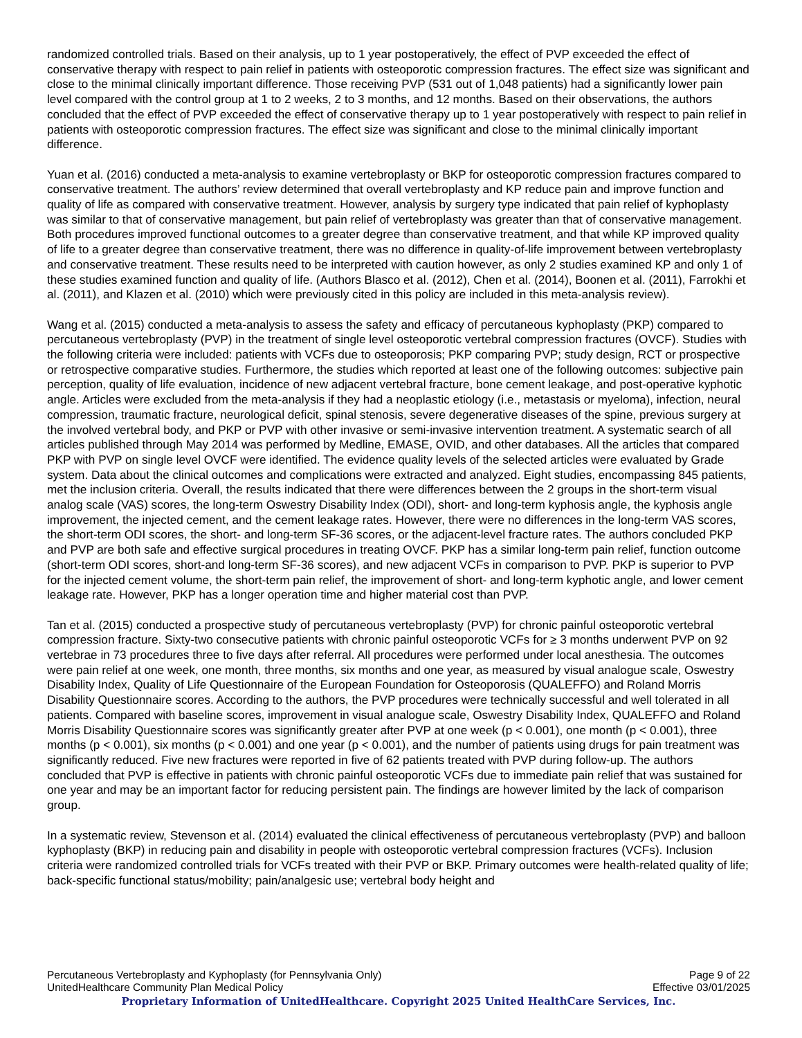randomized controlled trials. Based on their analysis, up to 1 year postoperatively, the effect of PVP exceeded the effect of conservative therapy with respect to pain relief in patients with osteoporotic compression fractures. The effect size was significant and close to the minimal clinically important difference. Those receiving PVP (531 out of 1,048 patients) had a significantly lower pain level compared with the control group at 1 to 2 weeks, 2 to 3 months, and 12 months. Based on their observations, the authors concluded that the effect of PVP exceeded the effect of conservative therapy up to 1 year postoperatively with respect to pain relief in patients with osteoporotic compression fractures. The effect size was significant and close to the minimal clinically important difference.
Yuan et al. (2016) conducted a meta-analysis to examine vertebroplasty or BKP for osteoporotic compression fractures compared to conservative treatment. The authors’ review determined that overall vertebroplasty and KP reduce pain and improve function and quality of life as compared with conservative treatment. However, analysis by surgery type indicated that pain relief of kyphoplasty was similar to that of conservative management, but pain relief of vertebroplasty was greater than that of conservative management. Both procedures improved functional outcomes to a greater degree than conservative treatment, and that while KP improved quality of life to a greater degree than conservative treatment, there was no difference in quality-of-life improvement between vertebroplasty and conservative treatment. These results need to be interpreted with caution however, as only 2 studies examined KP and only 1 of these studies examined function and quality of life. (Authors Blasco et al. (2012), Chen et al. (2014), Boonen et al. (2011), Farrokhi et al. (2011), and Klazen et al. (2010) which were previously cited in this policy are included in this meta-analysis review).
Wang et al. (2015) conducted a meta-analysis to assess the safety and efficacy of percutaneous kyphoplasty (PKP) compared to percutaneous vertebroplasty (PVP) in the treatment of single level osteoporotic vertebral compression fractures (OVCF). Studies with the following criteria were included: patients with VCFs due to osteoporosis; PKP comparing PVP; study design, RCT or prospective or retrospective comparative studies. Furthermore, the studies which reported at least one of the following outcomes: subjective pain perception, quality of life evaluation, incidence of new adjacent vertebral fracture, bone cement leakage, and post-operative kyphotic angle. Articles were excluded from the meta-analysis if they had a neoplastic etiology (i.e., metastasis or myeloma), infection, neural compression, traumatic fracture, neurological deficit, spinal stenosis, severe degenerative diseases of the spine, previous surgery at the involved vertebral body, and PKP or PVP with other invasive or semi-invasive intervention treatment. A systematic search of all articles published through May 2014 was performed by Medline, EMASE, OVID, and other databases. All the articles that compared PKP with PVP on single level OVCF were identified. The evidence quality levels of the selected articles were evaluated by Grade system. Data about the clinical outcomes and complications were extracted and analyzed. Eight studies, encompassing 845 patients, met the inclusion criteria. Overall, the results indicated that there were differences between the 2 groups in the short-term visual analog scale (VAS) scores, the long-term Oswestry Disability Index (ODI), short- and long-term kyphosis angle, the kyphosis angle improvement, the injected cement, and the cement leakage rates. However, there were no differences in the long-term VAS scores, the short-term ODI scores, the short- and long-term SF-36 scores, or the adjacent-level fracture rates. The authors concluded PKP and PVP are both safe and effective surgical procedures in treating OVCF. PKP has a similar long-term pain relief, function outcome (short-term ODI scores, short-and long-term SF-36 scores), and new adjacent VCFs in comparison to PVP. PKP is superior to PVP for the injected cement volume, the short-term pain relief, the improvement of short- and long-term kyphotic angle, and lower cement leakage rate. However, PKP has a longer operation time and higher material cost than PVP.
Tan et al. (2015) conducted a prospective study of percutaneous vertebroplasty (PVP) for chronic painful osteoporotic vertebral compression fracture. Sixty-two consecutive patients with chronic painful osteoporotic VCFs for ≥ 3 months underwent PVP on 92 vertebrae in 73 procedures three to five days after referral. All procedures were performed under local anesthesia. The outcomes were pain relief at one week, one month, three months, six months and one year, as measured by visual analogue scale, Oswestry Disability Index, Quality of Life Questionnaire of the European Foundation for Osteoporosis (QUALEFFO) and Roland Morris Disability Questionnaire scores. According to the authors, the PVP procedures were technically successful and well tolerated in all patients. Compared with baseline scores, improvement in visual analogue scale, Oswestry Disability Index, QUALEFFO and Roland Morris Disability Questionnaire scores was significantly greater after PVP at one week (p < 0.001), one month (p < 0.001), three months (p < 0.001), six months (p < 0.001) and one year (p < 0.001), and the number of patients using drugs for pain treatment was significantly reduced. Five new fractures were reported in five of 62 patients treated with PVP during follow-up. The authors concluded that PVP is effective in patients with chronic painful osteoporotic VCFs due to immediate pain relief that was sustained for one year and may be an important factor for reducing persistent pain. The findings are however limited by the lack of comparison group.
In a systematic review, Stevenson et al. (2014) evaluated the clinical effectiveness of percutaneous vertebroplasty (PVP) and balloon kyphoplasty (BKP) in reducing pain and disability in people with osteoporotic vertebral compression fractures (VCFs). Inclusion criteria were randomized controlled trials for VCFs treated with their PVP or BKP. Primary outcomes were health-related quality of life; back-specific functional status/mobility; pain/analgesic use; vertebral body height and
Percutaneous Vertebroplasty and Kyphoplasty (for Pennsylvania Only) Page 9 of 22
UnitedHealthcare Community Plan Medical Policy Effective 03/01/2025
Proprietary Information of UnitedHealthcare. Copyright 2025 United HealthCare Services, Inc.